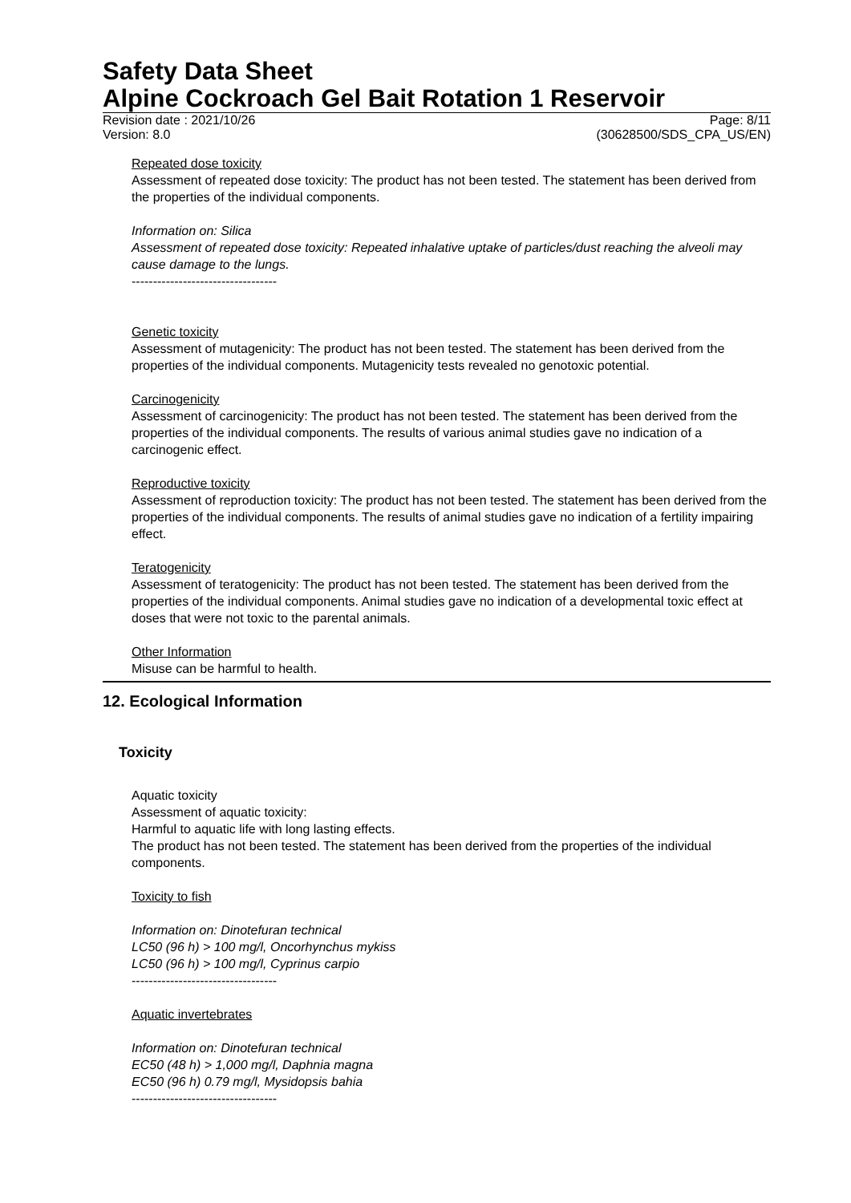Safety Data Sheet
Alpine Cockroach Gel Bait Rotation 1 Reservoir
Revision date : 2021/10/26
Version: 8.0
Page: 8/11
(30628500/SDS_CPA_US/EN)
Repeated dose toxicity
Assessment of repeated dose toxicity: The product has not been tested. The statement has been derived from the properties of the individual components.
Information on: Silica
Assessment of repeated dose toxicity: Repeated inhalative uptake of particles/dust reaching the alveoli may cause damage to the lungs.
----------------------------------
Genetic toxicity
Assessment of mutagenicity: The product has not been tested. The statement has been derived from the properties of the individual components. Mutagenicity tests revealed no genotoxic potential.
Carcinogenicity
Assessment of carcinogenicity: The product has not been tested. The statement has been derived from the properties of the individual components. The results of various animal studies gave no indication of a carcinogenic effect.
Reproductive toxicity
Assessment of reproduction toxicity: The product has not been tested. The statement has been derived from the properties of the individual components. The results of animal studies gave no indication of a fertility impairing effect.
Teratogenicity
Assessment of teratogenicity: The product has not been tested. The statement has been derived from the properties of the individual components. Animal studies gave no indication of a developmental toxic effect at doses that were not toxic to the parental animals.
Other Information
Misuse can be harmful to health.
12. Ecological Information
Toxicity
Aquatic toxicity
Assessment of aquatic toxicity:
Harmful to aquatic life with long lasting effects.
The product has not been tested. The statement has been derived from the properties of the individual components.
Toxicity to fish
Information on: Dinotefuran technical
LC50 (96 h) > 100 mg/l, Oncorhynchus mykiss
LC50 (96 h) > 100 mg/l, Cyprinus carpio
----------------------------------
Aquatic invertebrates
Information on: Dinotefuran technical
EC50 (48 h) > 1,000 mg/l, Daphnia magna
EC50 (96 h) 0.79 mg/l, Mysidopsis bahia
----------------------------------